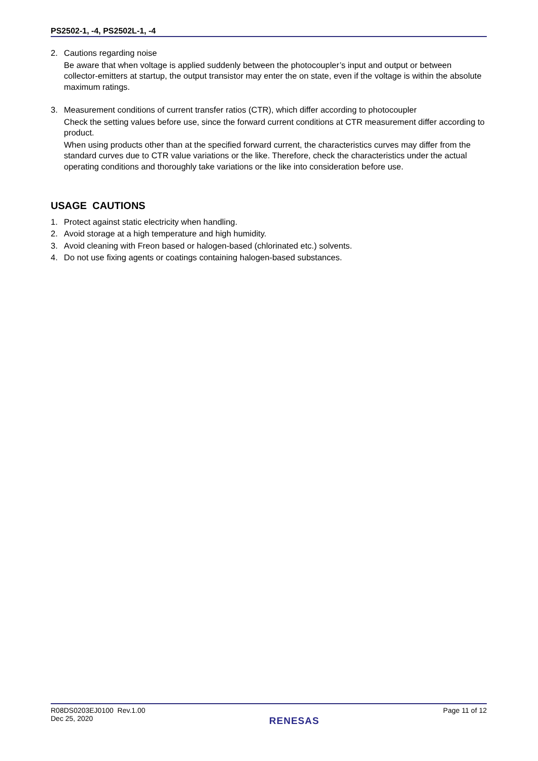PS2502-1, -4, PS2502L-1, -4
2. Cautions regarding noise
Be aware that when voltage is applied suddenly between the photocoupler’s input and output or between collector-emitters at startup, the output transistor may enter the on state, even if the voltage is within the absolute maximum ratings.
3. Measurement conditions of current transfer ratios (CTR), which differ according to photocoupler
Check the setting values before use, since the forward current conditions at CTR measurement differ according to product.
When using products other than at the specified forward current, the characteristics curves may differ from the standard curves due to CTR value variations or the like. Therefore, check the characteristics under the actual operating conditions and thoroughly take variations or the like into consideration before use.
USAGE CAUTIONS
1. Protect against static electricity when handling.
2. Avoid storage at a high temperature and high humidity.
3. Avoid cleaning with Freon based or halogen-based (chlorinated etc.) solvents.
4. Do not use fixing agents or coatings containing halogen-based substances.
R08DS0203EJ0100 Rev.1.00
Dec 25, 2020
RENESAS
Page 11 of 12